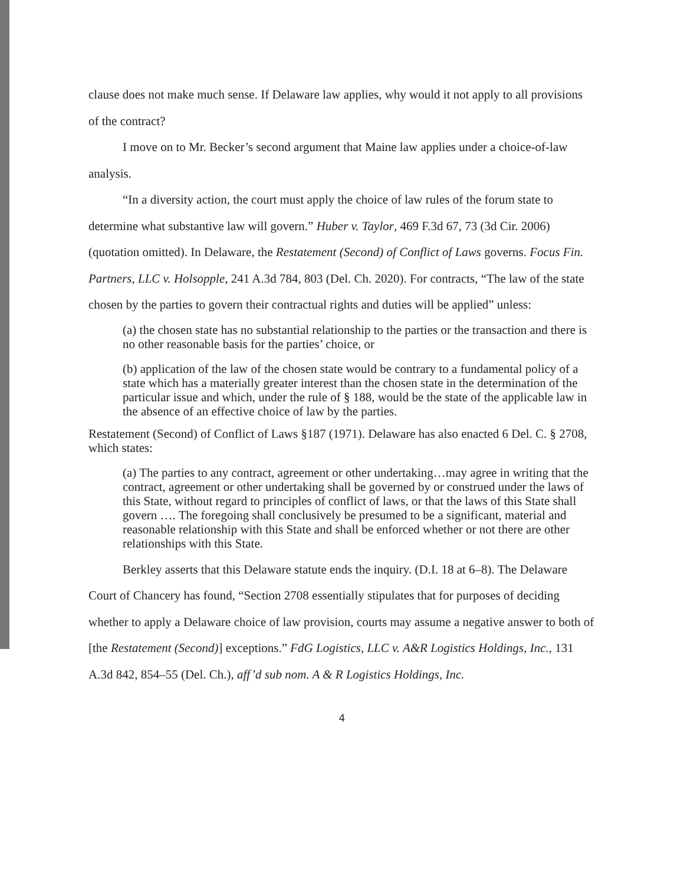clause does not make much sense. If Delaware law applies, why would it not apply to all provisions of the contract?
I move on to Mr. Becker’s second argument that Maine law applies under a choice-of-law analysis.
“In a diversity action, the court must apply the choice of law rules of the forum state to determine what substantive law will govern.” Huber v. Taylor, 469 F.3d 67, 73 (3d Cir. 2006) (quotation omitted). In Delaware, the Restatement (Second) of Conflict of Laws governs. Focus Fin. Partners, LLC v. Holsopple, 241 A.3d 784, 803 (Del. Ch. 2020). For contracts, “The law of the state chosen by the parties to govern their contractual rights and duties will be applied” unless:
(a) the chosen state has no substantial relationship to the parties or the transaction and there is no other reasonable basis for the parties’ choice, or
(b) application of the law of the chosen state would be contrary to a fundamental policy of a state which has a materially greater interest than the chosen state in the determination of the particular issue and which, under the rule of § 188, would be the state of the applicable law in the absence of an effective choice of law by the parties.
Restatement (Second) of Conflict of Laws §187 (1971). Delaware has also enacted 6 Del. C. § 2708, which states:
(a) The parties to any contract, agreement or other undertaking…may agree in writing that the contract, agreement or other undertaking shall be governed by or construed under the laws of this State, without regard to principles of conflict of laws, or that the laws of this State shall govern …. The foregoing shall conclusively be presumed to be a significant, material and reasonable relationship with this State and shall be enforced whether or not there are other relationships with this State.
Berkley asserts that this Delaware statute ends the inquiry. (D.I. 18 at 6–8). The Delaware Court of Chancery has found, “Section 2708 essentially stipulates that for purposes of deciding whether to apply a Delaware choice of law provision, courts may assume a negative answer to both of [the Restatement (Second)] exceptions.” FdG Logistics, LLC v. A&R Logistics Holdings, Inc., 131 A.3d 842, 854–55 (Del. Ch.), aff’d sub nom. A & R Logistics Holdings, Inc.
4